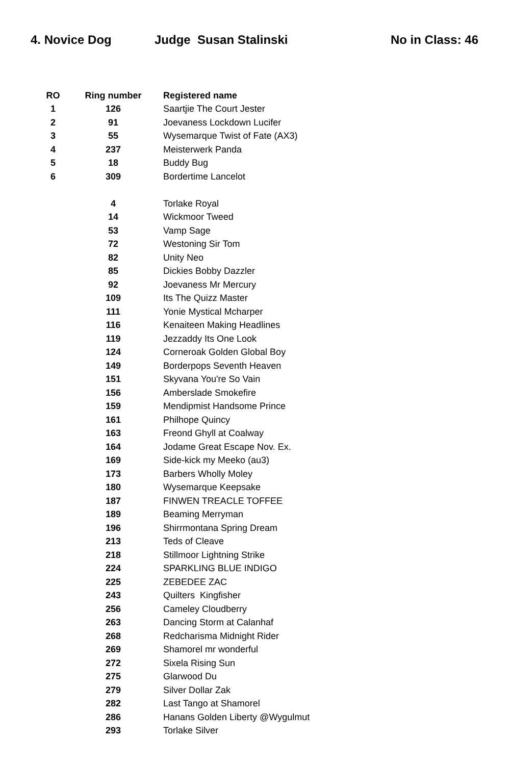4. Novice Dog Judge Susan Stalinski No in Class: 46
| RO | Ring number | Registered name |
| --- | --- | --- |
| 1 | 126 | Saartjie The Court Jester |
| 2 | 91 | Joevaness Lockdown Lucifer |
| 3 | 55 | Wysemarque Twist of Fate (AX3) |
| 4 | 237 | Meisterwerk Panda |
| 5 | 18 | Buddy Bug |
| 6 | 309 | Bordertime Lancelot |
| | 4 | Torlake Royal |
| | 14 | Wickmoor Tweed |
| | 53 | Vamp Sage |
| | 72 | Westoning Sir Tom |
| | 82 | Unity Neo |
| | 85 | Dickies Bobby Dazzler |
| | 92 | Joevaness Mr Mercury |
| | 109 | Its The Quizz Master |
| | 111 | Yonie Mystical Mcharper |
| | 116 | Kenaiteen Making Headlines |
| | 119 | Jezzaddy Its One Look |
| | 124 | Corneroak Golden Global Boy |
| | 149 | Borderpops Seventh Heaven |
| | 151 | Skyvana You're So Vain |
| | 156 | Amberslade Smokefire |
| | 159 | Mendipmist Handsome Prince |
| | 161 | Philhope Quincy |
| | 163 | Freond Ghyll at Coalway |
| | 164 | Jodame Great Escape Nov. Ex. |
| | 169 | Side-kick my Meeko (au3) |
| | 173 | Barbers Wholly Moley |
| | 180 | Wysemarque Keepsake |
| | 187 | FINWEN TREACLE TOFFEE |
| | 189 | Beaming Merryman |
| | 196 | Shirrmontana Spring Dream |
| | 213 | Teds of Cleave |
| | 218 | Stillmoor Lightning Strike |
| | 224 | SPARKLING BLUE INDIGO |
| | 225 | ZEBEDEE ZAC |
| | 243 | Quilters Kingfisher |
| | 256 | Cameley Cloudberry |
| | 263 | Dancing Storm at Calanhaf |
| | 268 | Redcharisma Midnight Rider |
| | 269 | Shamorel mr wonderful |
| | 272 | Sixela Rising Sun |
| | 275 | Glarwood Du |
| | 279 | Silver Dollar Zak |
| | 282 | Last Tango at Shamorel |
| | 286 | Hanans Golden Liberty @Wygulmut |
| | 293 | Torlake Silver |